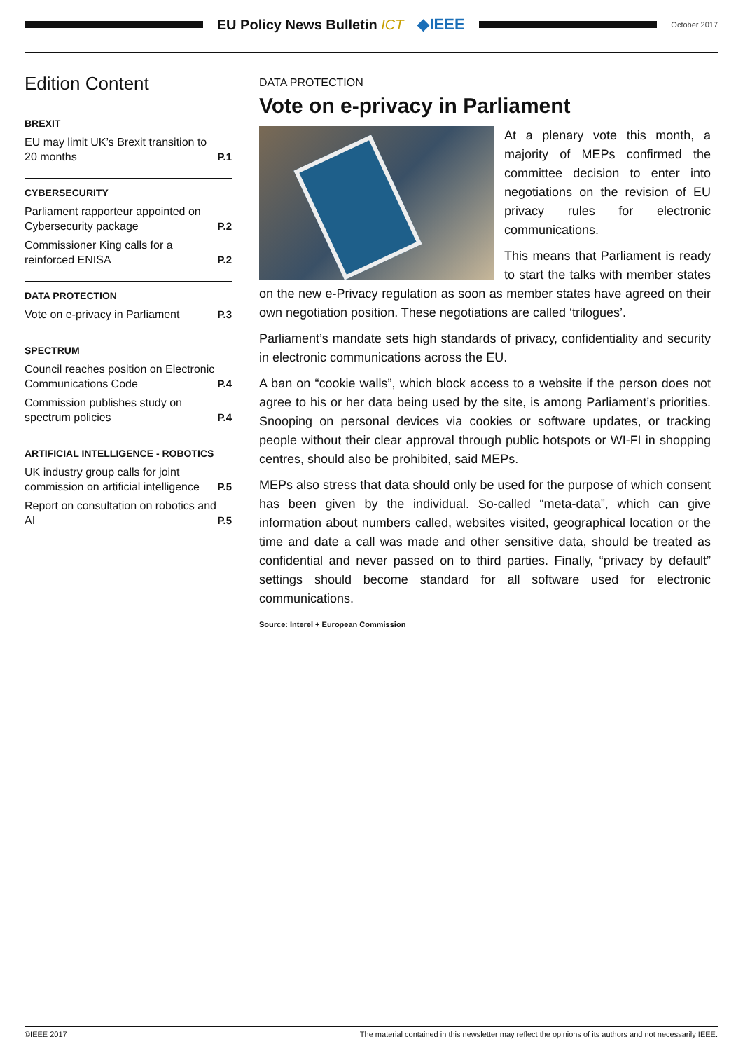EU Policy News Bulletin ICT ◆IEEE
October 2017
Edition Content
BREXIT
EU may limit UK’s Brexit transition to 20 months P.1
CYBERSECURITY
Parliament rapporteur appointed on Cybersecurity package P.2
Commissioner King calls for a reinforced ENISA P.2
DATA PROTECTION
Vote on e-privacy in Parliament P.3
SPECTRUM
Council reaches position on Electronic Communications Code P.4
Commission publishes study on spectrum policies P.4
ARTIFICIAL INTELLIGENCE - ROBOTICS
UK industry group calls for joint commission on artificial intelligence P.5
Report on consultation on robotics and AI P.5
DATA PROTECTION
Vote on e-privacy in Parliament
At a plenary vote this month, a majority of MEPs confirmed the committee decision to enter into negotiations on the revision of EU privacy rules for electronic communications.
This means that Parliament is ready to start the talks with member states on the new e-Privacy regulation as soon as member states have agreed on their own negotiation position. These negotiations are called ‘trilogues’.
Parliament’s mandate sets high standards of privacy, confidentiality and security in electronic communications across the EU.
A ban on “cookie walls”, which block access to a website if the person does not agree to his or her data being used by the site, is among Parliament’s priorities. Snooping on personal devices via cookies or software updates, or tracking people without their clear approval through public hotspots or WI-FI in shopping centres, should also be prohibited, said MEPs.
MEPs also stress that data should only be used for the purpose of which consent has been given by the individual. So-called “meta-data”, which can give information about numbers called, websites visited, geographical location or the time and date a call was made and other sensitive data, should be treated as confidential and never passed on to third parties. Finally, “privacy by default” settings should become standard for all software used for electronic communications.
Source: Interel + European Commission
©IEEE 2017 The material contained in this newsletter may reflect the opinions of its authors and not necessarily IEEE.